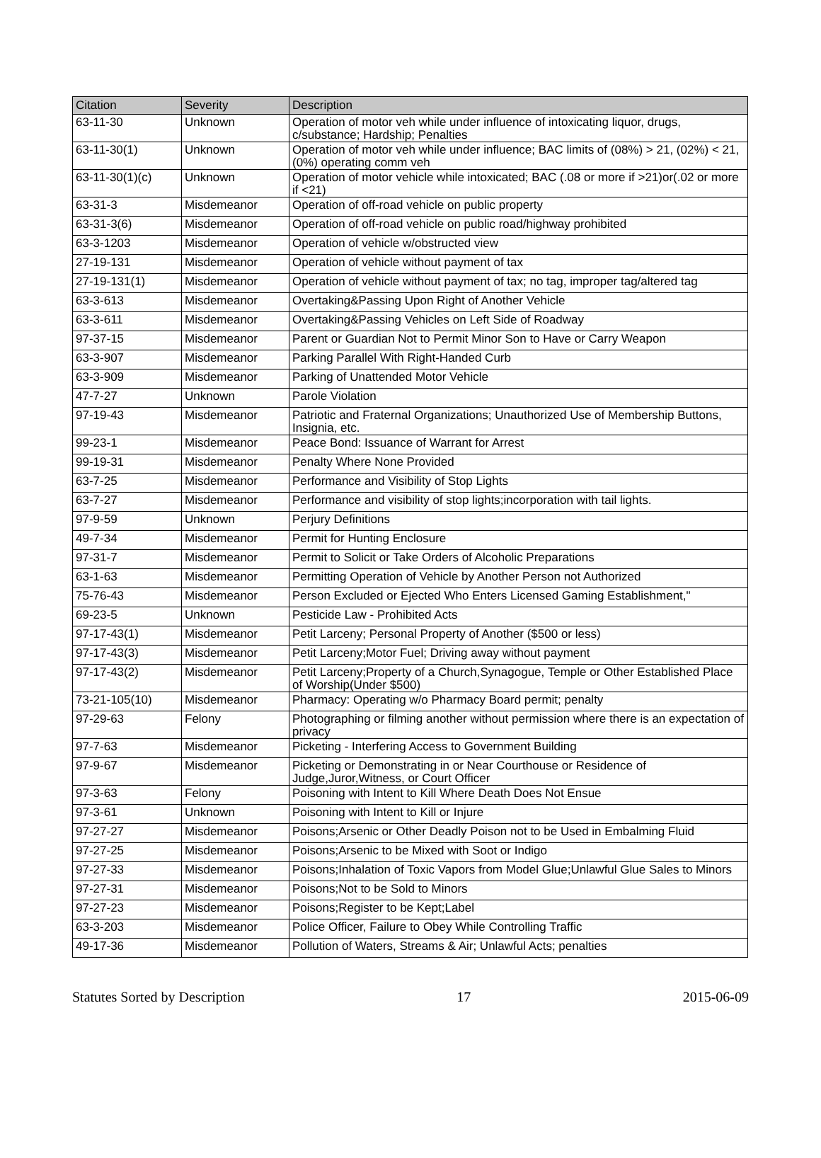| Citation | Severity | Description |
| --- | --- | --- |
| 63-11-30 | Unknown | Operation of motor veh while under influence of intoxicating liquor, drugs, c/substance; Hardship; Penalties |
| 63-11-30(1) | Unknown | Operation of motor veh while under influence; BAC limits of (08%) > 21, (02%) < 21, (0%) operating comm veh |
| 63-11-30(1)(c) | Unknown | Operation of motor vehicle while intoxicated; BAC (.08 or more if >21)or(.02 or more if <21) |
| 63-31-3 | Misdemeanor | Operation of off-road vehicle on public property |
| 63-31-3(6) | Misdemeanor | Operation of off-road vehicle on public road/highway prohibited |
| 63-3-1203 | Misdemeanor | Operation of vehicle w/obstructed view |
| 27-19-131 | Misdemeanor | Operation of vehicle without payment of tax |
| 27-19-131(1) | Misdemeanor | Operation of vehicle without payment of tax; no tag, improper tag/altered tag |
| 63-3-613 | Misdemeanor | Overtaking&Passing Upon Right of Another Vehicle |
| 63-3-611 | Misdemeanor | Overtaking&Passing Vehicles on Left Side of Roadway |
| 97-37-15 | Misdemeanor | Parent or Guardian Not to Permit Minor Son to Have or Carry Weapon |
| 63-3-907 | Misdemeanor | Parking Parallel With Right-Handed Curb |
| 63-3-909 | Misdemeanor | Parking of Unattended Motor Vehicle |
| 47-7-27 | Unknown | Parole Violation |
| 97-19-43 | Misdemeanor | Patriotic and Fraternal Organizations; Unauthorized Use of Membership Buttons, Insignia, etc. |
| 99-23-1 | Misdemeanor | Peace Bond: Issuance of Warrant for Arrest |
| 99-19-31 | Misdemeanor | Penalty Where None Provided |
| 63-7-25 | Misdemeanor | Performance and Visibility of Stop Lights |
| 63-7-27 | Misdemeanor | Performance and visibility of stop lights;incorporation with tail lights. |
| 97-9-59 | Unknown | Perjury Definitions |
| 49-7-34 | Misdemeanor | Permit for Hunting Enclosure |
| 97-31-7 | Misdemeanor | Permit to Solicit or Take Orders of Alcoholic Preparations |
| 63-1-63 | Misdemeanor | Permitting Operation of Vehicle by Another Person not Authorized |
| 75-76-43 | Misdemeanor | Person Excluded or Ejected Who Enters Licensed Gaming Establishment," |
| 69-23-5 | Unknown | Pesticide Law - Prohibited Acts |
| 97-17-43(1) | Misdemeanor | Petit Larceny; Personal Property of Another ($500 or less) |
| 97-17-43(3) | Misdemeanor | Petit Larceny;Motor Fuel; Driving away without payment |
| 97-17-43(2) | Misdemeanor | Petit Larceny;Property of a Church,Synagogue, Temple or Other Established Place of Worship(Under $500) |
| 73-21-105(10) | Misdemeanor | Pharmacy: Operating w/o Pharmacy Board permit; penalty |
| 97-29-63 | Felony | Photographing or filming another without permission where there is an expectation of privacy |
| 97-7-63 | Misdemeanor | Picketing - Interfering Access to Government Building |
| 97-9-67 | Misdemeanor | Picketing or Demonstrating in or Near Courthouse or Residence of Judge,Juror,Witness, or Court Officer |
| 97-3-63 | Felony | Poisoning with Intent to Kill Where Death Does Not Ensue |
| 97-3-61 | Unknown | Poisoning with Intent to Kill or Injure |
| 97-27-27 | Misdemeanor | Poisons;Arsenic or Other Deadly Poison not to be Used in Embalming Fluid |
| 97-27-25 | Misdemeanor | Poisons;Arsenic to be Mixed with Soot or Indigo |
| 97-27-33 | Misdemeanor | Poisons;Inhalation of Toxic Vapors from Model Glue;Unlawful Glue Sales to Minors |
| 97-27-31 | Misdemeanor | Poisons;Not to be Sold to Minors |
| 97-27-23 | Misdemeanor | Poisons;Register to be Kept;Label |
| 63-3-203 | Misdemeanor | Police Officer, Failure to Obey While Controlling Traffic |
| 49-17-36 | Misdemeanor | Pollution of Waters, Streams & Air; Unlawful Acts; penalties |
Statutes Sorted by Description 17 2015-06-09